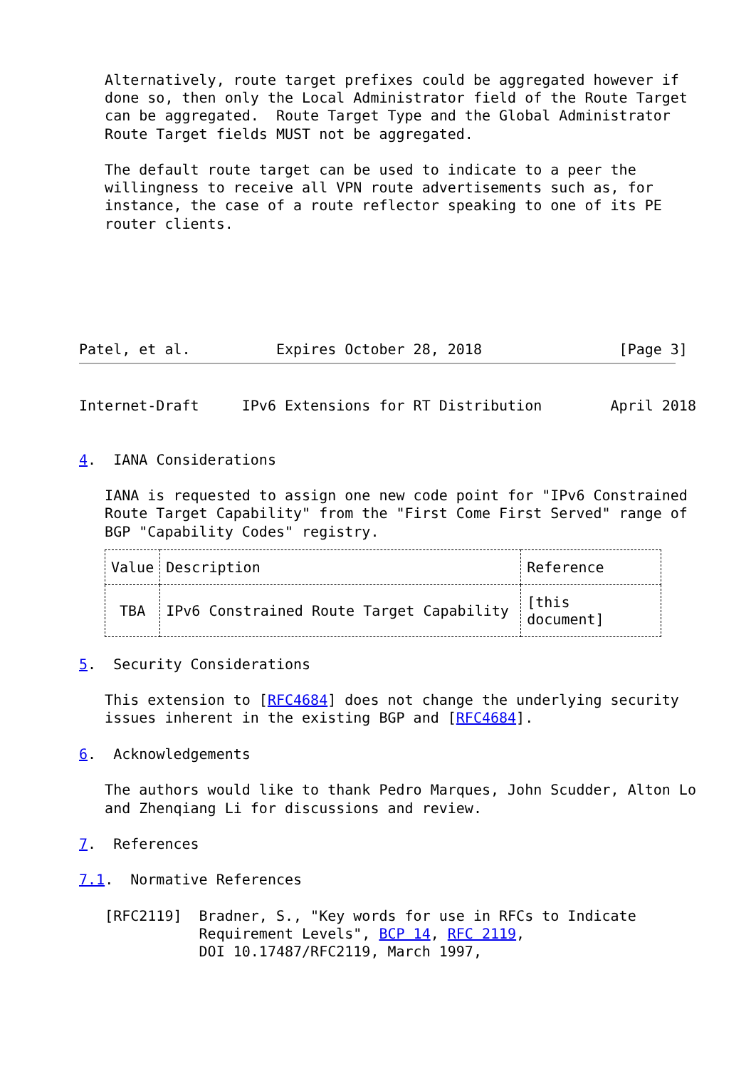Alternatively, route target prefixes could be aggregated however if
   done so, then only the Local Administrator field of the Route Target
   can be aggregated.  Route Target Type and the Global Administrator
   Route Target fields MUST not be aggregated.

   The default route target can be used to indicate to a peer the
   willingness to receive all VPN route advertisements such as, for
   instance, the case of a route reflector speaking to one of its PE
   router clients.






Patel, et al.          Expires October 28, 2018                [Page 3]
Internet-Draft     IPv6 Extensions for RT Distribution        April 2018


4.  IANA Considerations

   IANA is requested to assign one new code point for "IPv6 Constrained
   Route Target Capability" from the "First Come First Served" range of
   BGP "Capability Codes" registry.
| Value | Description | Reference |
| --- | --- | --- |
| TBA | IPv6 Constrained Route Target Capability | [this document] |
5.  Security Considerations

   This extension to [RFC4684] does not change the underlying security
   issues inherent in the existing BGP and [RFC4684].

6.  Acknowledgements

   The authors would like to thank Pedro Marques, John Scudder, Alton Lo
   and Zhenqiang Li for discussions and review.

7.  References

7.1.  Normative References

   [RFC2119]  Bradner, S., "Key words for use in RFCs to Indicate
              Requirement Levels", BCP 14, RFC 2119,
              DOI 10.17487/RFC2119, March 1997,